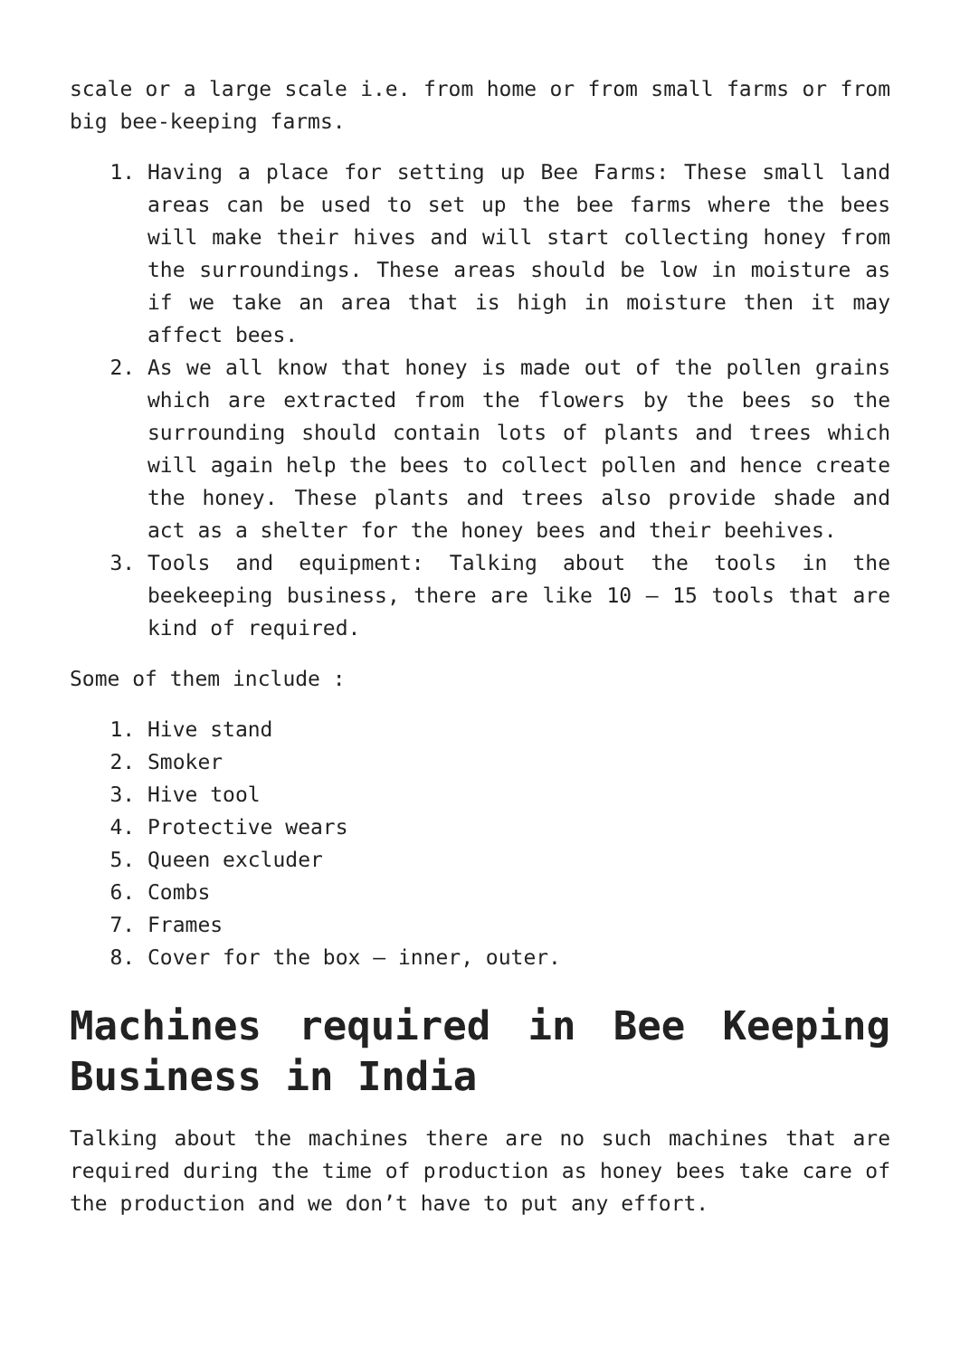scale or a large scale i.e. from home or from small farms or from big bee-keeping farms.
1. Having a place for setting up Bee Farms: These small land areas can be used to set up the bee farms where the bees will make their hives and will start collecting honey from the surroundings. These areas should be low in moisture as if we take an area that is high in moisture then it may affect bees.
2. As we all know that honey is made out of the pollen grains which are extracted from the flowers by the bees so the surrounding should contain lots of plants and trees which will again help the bees to collect pollen and hence create the honey. These plants and trees also provide shade and act as a shelter for the honey bees and their beehives.
3. Tools and equipment: Talking about the tools in the beekeeping business, there are like 10 – 15 tools that are kind of required.
Some of them include :
1. Hive stand
2. Smoker
3. Hive tool
4. Protective wears
5. Queen excluder
6. Combs
7. Frames
8. Cover for the box – inner, outer.
Machines required in Bee Keeping Business in India
Talking about the machines there are no such machines that are required during the time of production as honey bees take care of the production and we don’t have to put any effort.